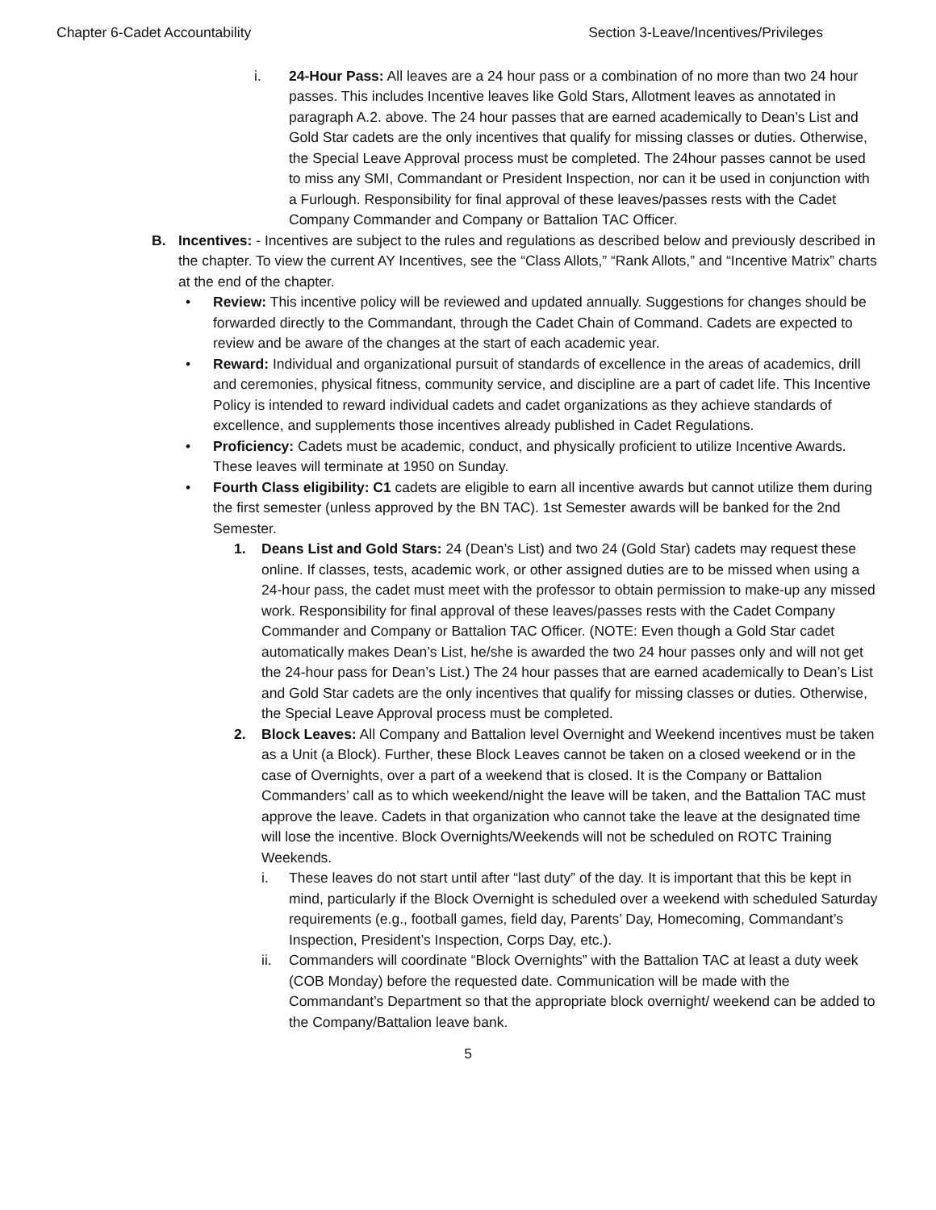Chapter 6-Cadet Accountability Section 3-Leave/Incentives/Privileges
i. 24-Hour Pass: All leaves are a 24 hour pass or a combination of no more than two 24 hour passes. This includes Incentive leaves like Gold Stars, Allotment leaves as annotated in paragraph A.2. above. The 24 hour passes that are earned academically to Dean’s List and Gold Star cadets are the only incentives that qualify for missing classes or duties. Otherwise, the Special Leave Approval process must be completed. The 24hour passes cannot be used to miss any SMI, Commandant or President Inspection, nor can it be used in conjunction with a Furlough. Responsibility for final approval of these leaves/passes rests with the Cadet Company Commander and Company or Battalion TAC Officer.
B. Incentives: - Incentives are subject to the rules and regulations as described below and previously described in the chapter. To view the current AY Incentives, see the “Class Allots,” “Rank Allots,” and “Incentive Matrix” charts at the end of the chapter.
• Review: This incentive policy will be reviewed and updated annually. Suggestions for changes should be forwarded directly to the Commandant, through the Cadet Chain of Command. Cadets are expected to review and be aware of the changes at the start of each academic year.
• Reward: Individual and organizational pursuit of standards of excellence in the areas of academics, drill and ceremonies, physical fitness, community service, and discipline are a part of cadet life. This Incentive Policy is intended to reward individual cadets and cadet organizations as they achieve standards of excellence, and supplements those incentives already published in Cadet Regulations.
• Proficiency: Cadets must be academic, conduct, and physically proficient to utilize Incentive Awards. These leaves will terminate at 1950 on Sunday.
• Fourth Class eligibility: C1 cadets are eligible to earn all incentive awards but cannot utilize them during the first semester (unless approved by the BN TAC). 1st Semester awards will be banked for the 2nd Semester.
1. Deans List and Gold Stars: 24 (Dean’s List) and two 24 (Gold Star) cadets may request these online. If classes, tests, academic work, or other assigned duties are to be missed when using a 24-hour pass, the cadet must meet with the professor to obtain permission to make-up any missed work. Responsibility for final approval of these leaves/passes rests with the Cadet Company Commander and Company or Battalion TAC Officer. (NOTE: Even though a Gold Star cadet automatically makes Dean’s List, he/she is awarded the two 24 hour passes only and will not get the 24-hour pass for Dean’s List.) The 24 hour passes that are earned academically to Dean’s List and Gold Star cadets are the only incentives that qualify for missing classes or duties. Otherwise, the Special Leave Approval process must be completed.
2. Block Leaves: All Company and Battalion level Overnight and Weekend incentives must be taken as a Unit (a Block). Further, these Block Leaves cannot be taken on a closed weekend or in the case of Overnights, over a part of a weekend that is closed. It is the Company or Battalion Commanders’ call as to which weekend/night the leave will be taken, and the Battalion TAC must approve the leave. Cadets in that organization who cannot take the leave at the designated time will lose the incentive. Block Overnights/Weekends will not be scheduled on ROTC Training Weekends.
i. These leaves do not start until after “last duty” of the day. It is important that this be kept in mind, particularly if the Block Overnight is scheduled over a weekend with scheduled Saturday requirements (e.g., football games, field day, Parents’ Day, Homecoming, Commandant’s Inspection, President’s Inspection, Corps Day, etc.).
ii. Commanders will coordinate “Block Overnights” with the Battalion TAC at least a duty week (COB Monday) before the requested date. Communication will be made with the Commandant’s Department so that the appropriate block overnight/ weekend can be added to the Company/Battalion leave bank.
5